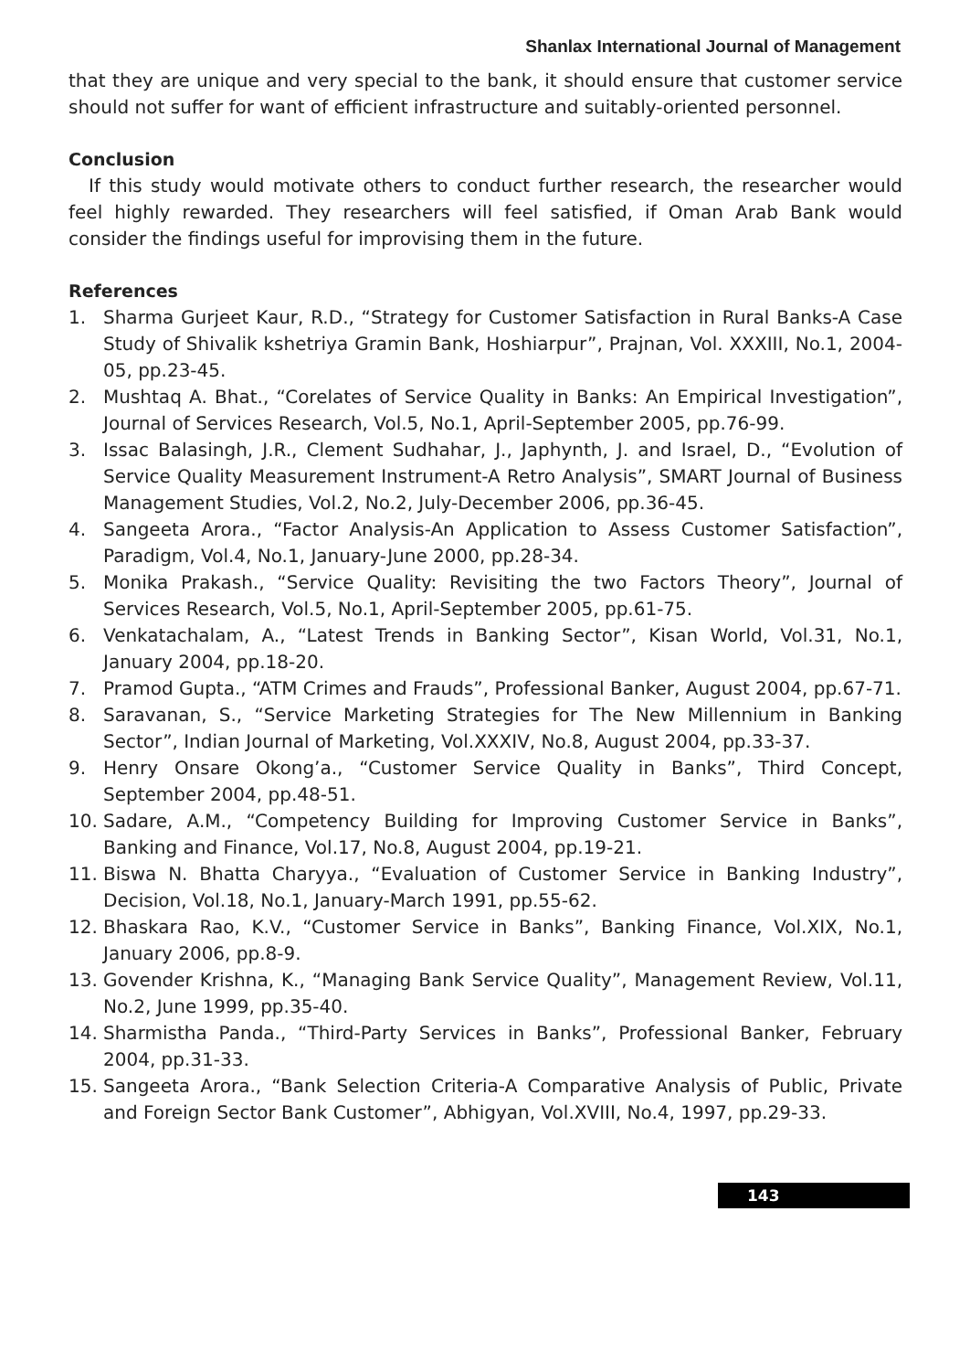Shanlax International Journal of Management
that they are unique and very special to the bank, it should ensure that customer service should not suffer for want of efficient infrastructure and suitably-oriented personnel.
Conclusion
If this study would motivate others to conduct further research, the researcher would feel highly rewarded. They researchers will feel satisfied, if Oman Arab Bank would consider the findings useful for improvising them in the future.
References
1. Sharma Gurjeet Kaur, R.D., “Strategy for Customer Satisfaction in Rural Banks-A Case Study of Shivalik kshetriya Gramin Bank, Hoshiarpur”, Prajnan, Vol. XXXIII, No.1, 2004-05, pp.23-45.
2. Mushtaq A. Bhat., “Corelates of Service Quality in Banks: An Empirical Investigation”, Journal of Services Research, Vol.5, No.1, April-September 2005, pp.76-99.
3. Issac Balasingh, J.R., Clement Sudhahar, J., Japhynth, J. and Israel, D., “Evolution of Service Quality Measurement Instrument-A Retro Analysis”, SMART Journal of Business Management Studies, Vol.2, No.2, July-December 2006, pp.36-45.
4. Sangeeta Arora., “Factor Analysis-An Application to Assess Customer Satisfaction”, Paradigm, Vol.4, No.1, January-June 2000, pp.28-34.
5. Monika Prakash., “Service Quality: Revisiting the two Factors Theory”, Journal of Services Research, Vol.5, No.1, April-September 2005, pp.61-75.
6. Venkatachalam, A., “Latest Trends in Banking Sector”, Kisan World, Vol.31, No.1, January 2004, pp.18-20.
7. Pramod Gupta., “ATM Crimes and Frauds”, Professional Banker, August 2004, pp.67-71.
8. Saravanan, S., “Service Marketing Strategies for The New Millennium in Banking Sector”, Indian Journal of Marketing, Vol.XXXIV, No.8, August 2004, pp.33-37.
9. Henry Onsare Okong’a., “Customer Service Quality in Banks”, Third Concept, September 2004, pp.48-51.
10. Sadare, A.M., “Competency Building for Improving Customer Service in Banks”, Banking and Finance, Vol.17, No.8, August 2004, pp.19-21.
11. Biswa N. Bhatta Charyya., “Evaluation of Customer Service in Banking Industry”, Decision, Vol.18, No.1, January-March 1991, pp.55-62.
12. Bhaskara Rao, K.V., “Customer Service in Banks”, Banking Finance, Vol.XIX, No.1, January 2006, pp.8-9.
13. Govender Krishna, K., “Managing Bank Service Quality”, Management Review, Vol.11, No.2, June 1999, pp.35-40.
14. Sharmistha Panda., “Third-Party Services in Banks”, Professional Banker, February 2004, pp.31-33.
15. Sangeeta Arora., “Bank Selection Criteria-A Comparative Analysis of Public, Private and Foreign Sector Bank Customer”, Abhigyan, Vol.XVIII, No.4, 1997, pp.29-33.
143